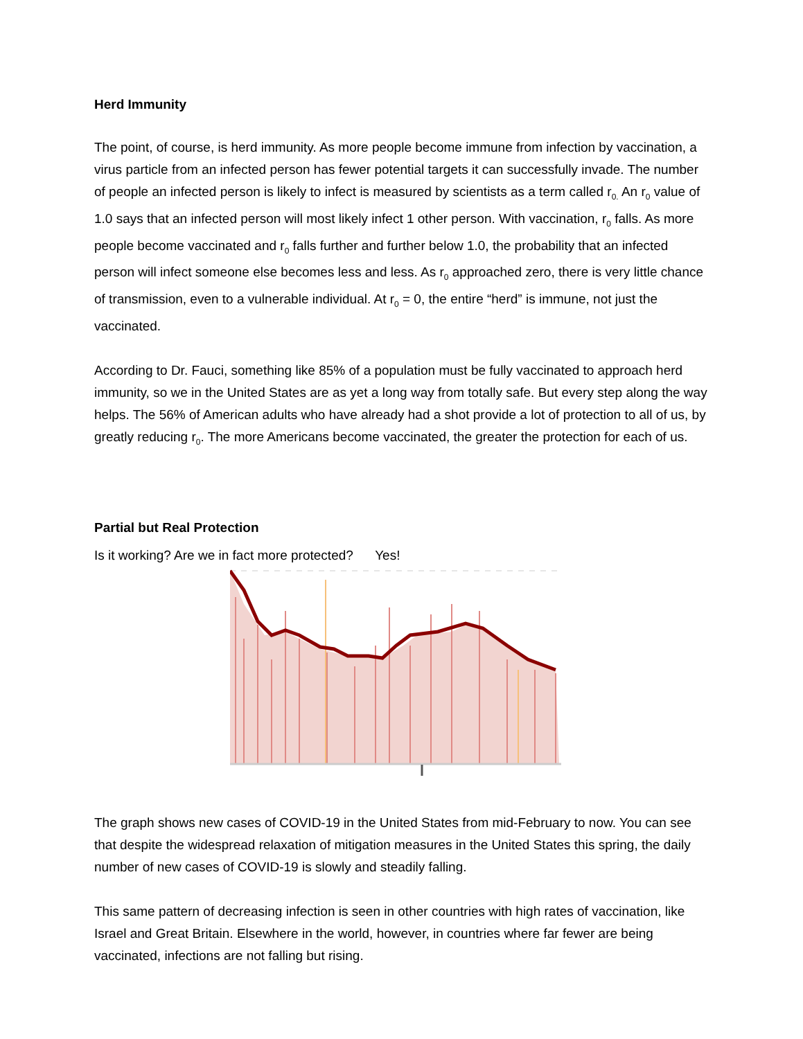Herd Immunity
The point, of course, is herd immunity. As more people become immune from infection by vaccination, a virus particle from an infected person has fewer potential targets it can successfully invade. The number of people an infected person is likely to infect is measured by scientists as a term called r<sub>0.</sub> An r<sub>0</sub> value of 1.0 says that an infected person will most likely infect 1 other person. With vaccination, r<sub>0</sub> falls. As more people become vaccinated and r<sub>0</sub> falls further and further below 1.0, the probability that an infected person will infect someone else becomes less and less. As r<sub>0</sub> approached zero, there is very little chance of transmission, even to a vulnerable individual. At r<sub>0</sub> = 0, the entire “herd” is immune, not just the vaccinated.
According to Dr. Fauci, something like 85% of a population must be fully vaccinated to approach herd immunity, so we in the United States are as yet a long way from totally safe. But every step along the way helps. The 56% of American adults who have already had a shot provide a lot of protection to all of us, by greatly reducing r<sub>0</sub>. The more Americans become vaccinated, the greater the protection for each of us.
Partial but Real Protection
Is it working? Are we in fact more protected? Yes!
The graph shows new cases of COVID-19 in the United States from mid-February to now. You can see that despite the widespread relaxation of mitigation measures in the United States this spring, the daily number of new cases of COVID-19 is slowly and steadily falling.
This same pattern of decreasing infection is seen in other countries with high rates of vaccination, like Israel and Great Britain. Elsewhere in the world, however, in countries where far fewer are being vaccinated, infections are not falling but rising.